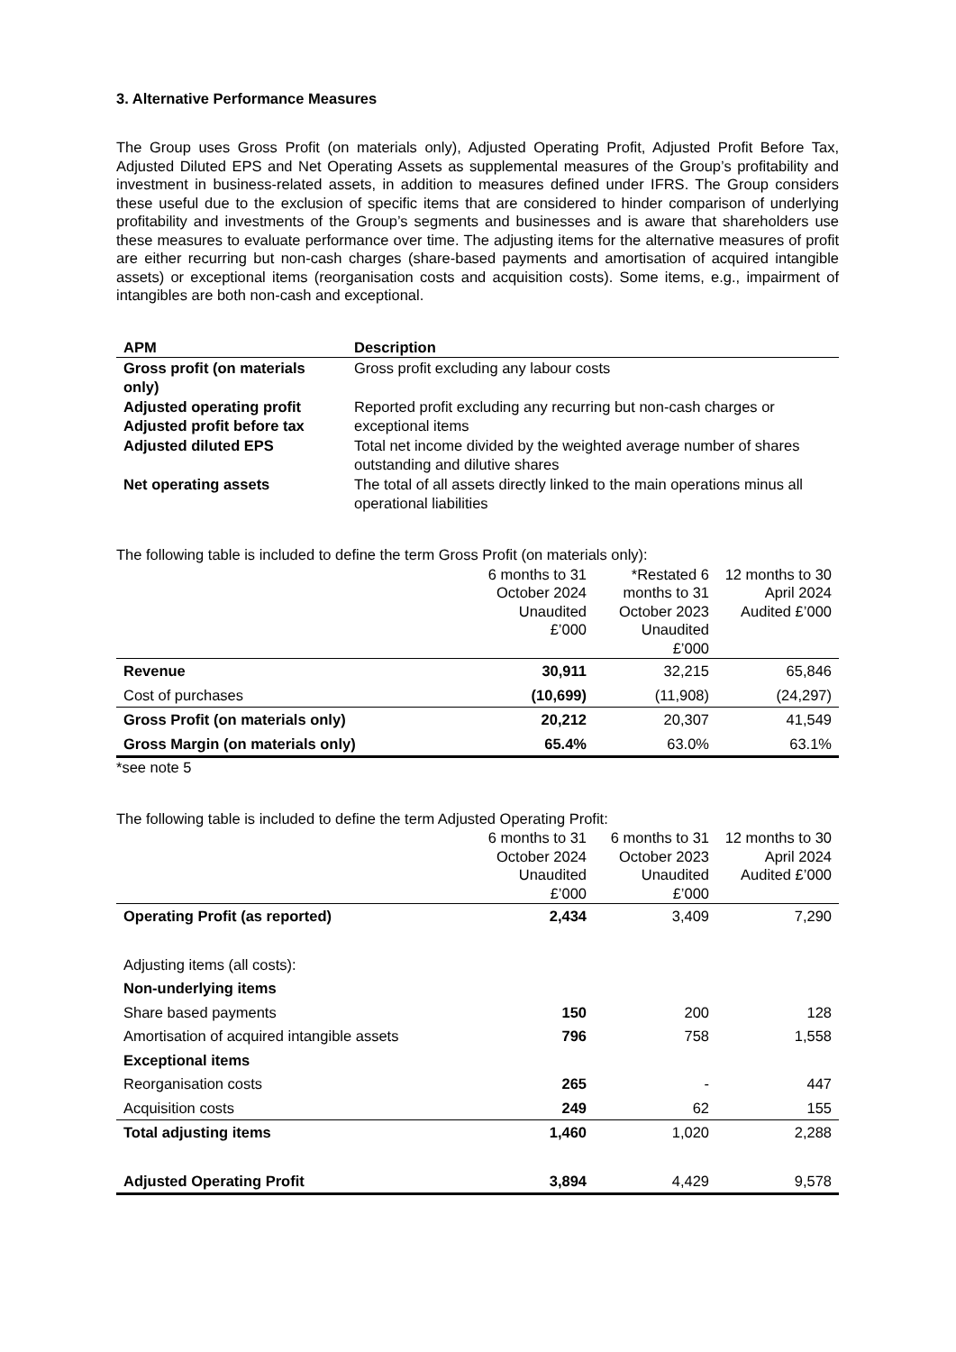3. Alternative Performance Measures
The Group uses Gross Profit (on materials only), Adjusted Operating Profit, Adjusted Profit Before Tax, Adjusted Diluted EPS and Net Operating Assets as supplemental measures of the Group’s profitability and investment in business-related assets, in addition to measures defined under IFRS. The Group considers these useful due to the exclusion of specific items that are considered to hinder comparison of underlying profitability and investments of the Group’s segments and businesses and is aware that shareholders use these measures to evaluate performance over time. The adjusting items for the alternative measures of profit are either recurring but non-cash charges (share-based payments and amortisation of acquired intangible assets) or exceptional items (reorganisation costs and acquisition costs). Some items, e.g., impairment of intangibles are both non-cash and exceptional.
| APM | Description |
| --- | --- |
| Gross profit (on materials only) | Gross profit excluding any labour costs |
| Adjusted operating profit Adjusted profit before tax | Reported profit excluding any recurring but non-cash charges or exceptional items |
| Adjusted diluted EPS | Total net income divided by the weighted average number of shares outstanding and dilutive shares |
| Net operating assets | The total of all assets directly linked to the main operations minus all operational liabilities |
The following table is included to define the term Gross Profit (on materials only):
| | 6 months to 31 October 2024 Unaudited £’000 | *Restated 6 months to 31 October 2023 Unaudited £’000 | 12 months to 30 April 2024 Audited £’000 |
| --- | --- | --- | --- |
| Revenue | 30,911 | 32,215 | 65,846 |
| Cost of purchases | (10,699) | (11,908) | (24,297) |
| Gross Profit (on materials only) | 20,212 | 20,307 | 41,549 |
| Gross Margin (on materials only) | 65.4% | 63.0% | 63.1% |
*see note 5
The following table is included to define the term Adjusted Operating Profit:
| | 6 months to 31 October 2024 Unaudited £’000 | 6 months to 31 October 2023 Unaudited £’000 | 12 months to 30 April 2024 Audited £’000 |
| --- | --- | --- | --- |
| Operating Profit (as reported) | 2,434 | 3,409 | 7,290 |
| Adjusting items (all costs): | | | |
| Non-underlying items | | | |
| Share based payments | 150 | 200 | 128 |
| Amortisation of acquired intangible assets | 796 | 758 | 1,558 |
| Exceptional items | | | |
| Reorganisation costs | 265 | - | 447 |
| Acquisition costs | 249 | 62 | 155 |
| Total adjusting items | 1,460 | 1,020 | 2,288 |
| Adjusted Operating Profit | 3,894 | 4,429 | 9,578 |